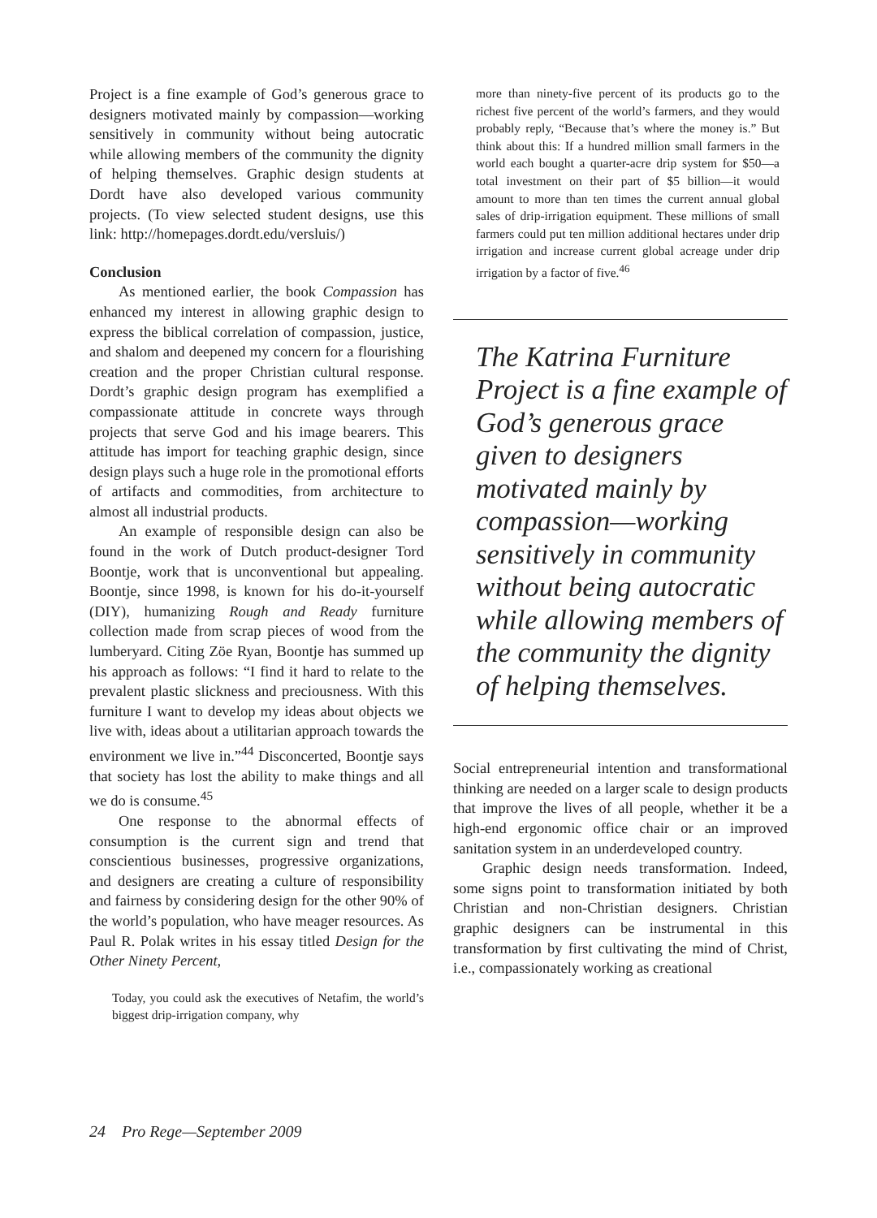Project is a fine example of God’s generous grace to designers motivated mainly by compassion—working sensitively in community without being autocratic while allowing members of the community the dignity of helping themselves. Graphic design students at Dordt have also developed various community projects. (To view selected student designs, use this link: http://homepages.dordt.edu/versluis/)
Conclusion
As mentioned earlier, the book Compassion has enhanced my interest in allowing graphic design to express the biblical correlation of compassion, justice, and shalom and deepened my concern for a flourishing creation and the proper Christian cultural response. Dordt’s graphic design program has exemplified a compassionate attitude in concrete ways through projects that serve God and his image bearers. This attitude has import for teaching graphic design, since design plays such a huge role in the promotional efforts of artifacts and commodities, from architecture to almost all industrial products.
An example of responsible design can also be found in the work of Dutch product-designer Tord Boontje, work that is unconventional but appealing. Boontje, since 1998, is known for his do-it-yourself (DIY), humanizing Rough and Ready furniture collection made from scrap pieces of wood from the lumberyard. Citing Zöe Ryan, Boontje has summed up his approach as follows: “I find it hard to relate to the prevalent plastic slickness and preciousness. With this furniture I want to develop my ideas about objects we live with, ideas about a utilitarian approach towards the environment we live in.”<sup>44</sup> Disconcerted, Boontje says that society has lost the ability to make things and all we do is consume.<sup>45</sup>
One response to the abnormal effects of consumption is the current sign and trend that conscientious businesses, progressive organizations, and designers are creating a culture of responsibility and fairness by considering design for the other 90% of the world’s population, who have meager resources. As Paul R. Polak writes in his essay titled Design for the Other Ninety Percent,
Today, you could ask the executives of Netafim, the world’s biggest drip-irrigation company, why
more than ninety-five percent of its products go to the richest five percent of the world’s farmers, and they would probably reply, “Because that’s where the money is.” But think about this: If a hundred million small farmers in the world each bought a quarter-acre drip system for $50—a total investment on their part of $5 billion—it would amount to more than ten times the current annual global sales of drip-irrigation equipment. These millions of small farmers could put ten million additional hectares under drip irrigation and increase current global acreage under drip irrigation by a factor of five.<sup>46</sup>
The Katrina Furniture Project is a fine example of God’s generous grace given to designers motivated mainly by compassion—working sensitively in community without being autocratic while allowing members of the community the dignity of helping themselves.
Social entrepreneurial intention and transformational thinking are needed on a larger scale to design products that improve the lives of all people, whether it be a high-end ergonomic office chair or an improved sanitation system in an underdeveloped country.
Graphic design needs transformation. Indeed, some signs point to transformation initiated by both Christian and non-Christian designers. Christian graphic designers can be instrumental in this transformation by first cultivating the mind of Christ, i.e., compassionately working as creational
24 Pro Rege—September 2009